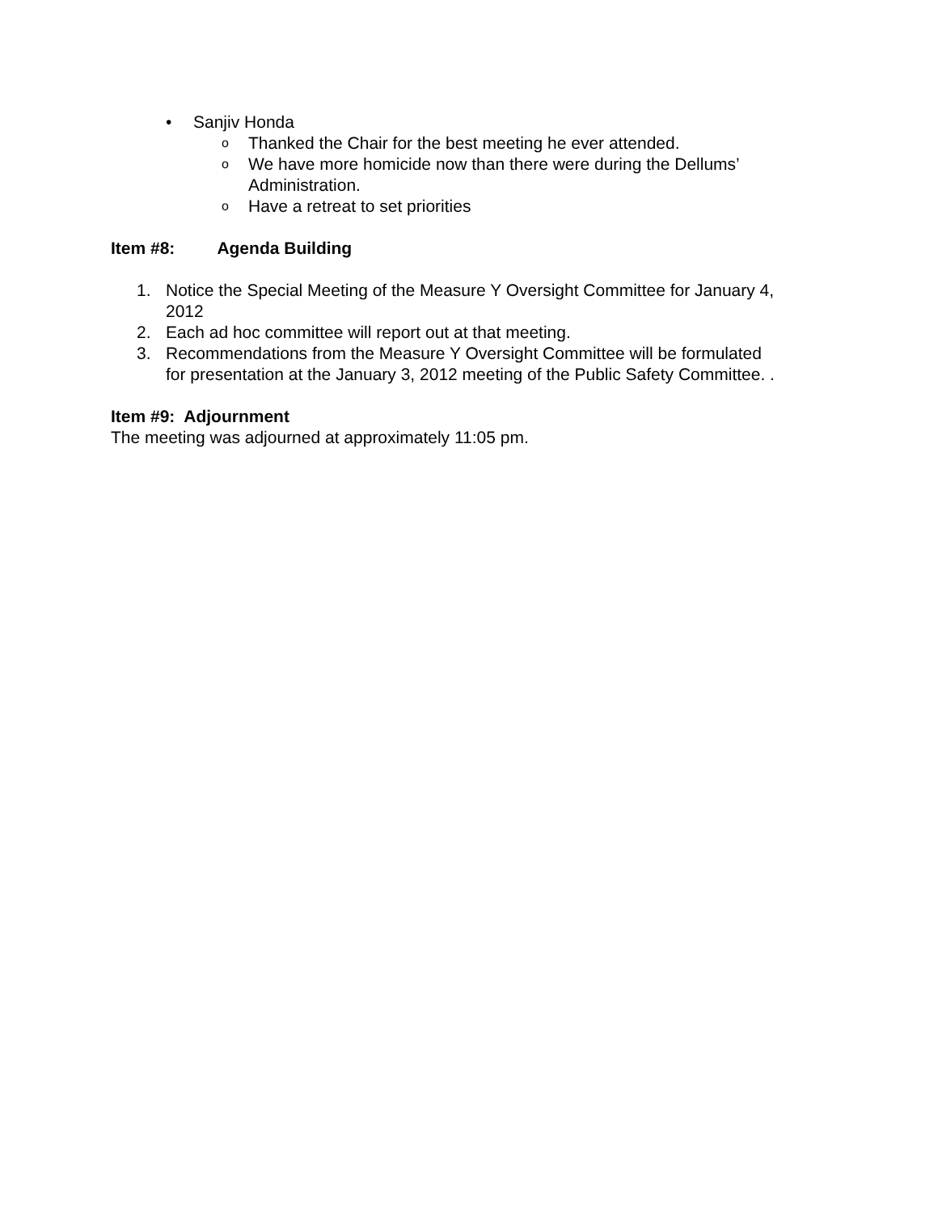• Sanjiv Honda
o Thanked the Chair for the best meeting he ever attended.
o We have more homicide now than there were during the Dellums’
Administration.
o Have a retreat to set priorities
Item #8: Agenda Building
1. Notice the Special Meeting of the Measure Y Oversight Committee for January 4,
2012
2. Each ad hoc committee will report out at that meeting.
3. Recommendations from the Measure Y Oversight Committee will be formulated
for presentation at the January 3, 2012 meeting of the Public Safety Committee. .
Item #9: Adjournment
The meeting was adjourned at approximately 11:05 pm.